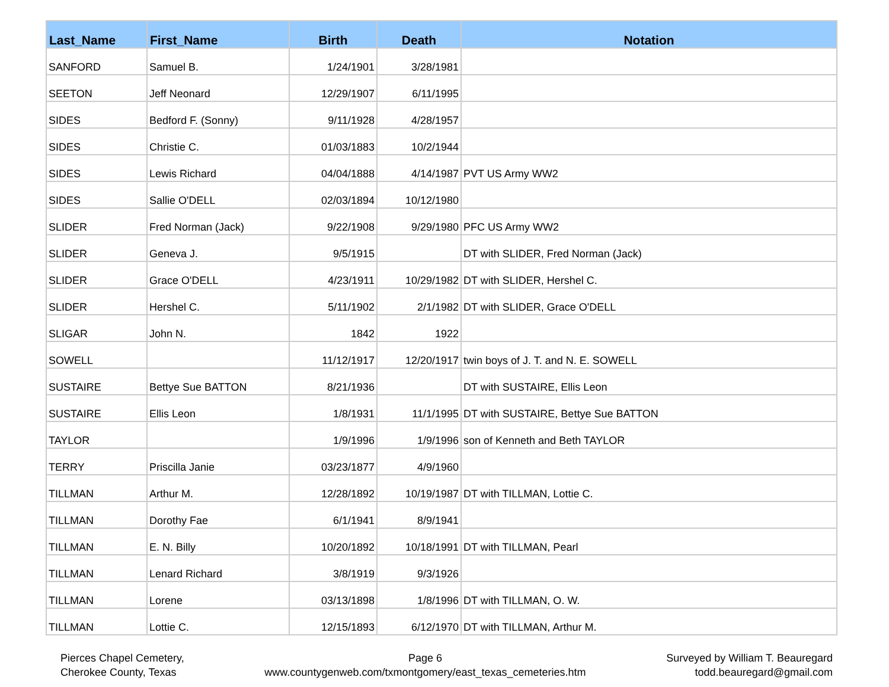| Last_Name | First_Name | Birth | Death | Notation |
| --- | --- | --- | --- | --- |
| SANFORD | Samuel B. | 1/24/1901 | 3/28/1981 | |
| SEETON | Jeff Neonard | 12/29/1907 | 6/11/1995 | |
| SIDES | Bedford F. (Sonny) | 9/11/1928 | 4/28/1957 | |
| SIDES | Christie C. | 01/03/1883 | 10/2/1944 | |
| SIDES | Lewis Richard | 04/04/1888 | 4/14/1987 | PVT US Army WW2 |
| SIDES | Sallie O'DELL | 02/03/1894 | 10/12/1980 | |
| SLIDER | Fred Norman (Jack) | 9/22/1908 | 9/29/1980 | PFC US Army WW2 |
| SLIDER | Geneva J. | 9/5/1915 | | DT with SLIDER, Fred Norman (Jack) |
| SLIDER | Grace O'DELL | 4/23/1911 | 10/29/1982 | DT with SLIDER, Hershel C. |
| SLIDER | Hershel C. | 5/11/1902 | 2/1/1982 | DT with SLIDER, Grace O'DELL |
| SLIGAR | John N. | 1842 | 1922 | |
| SOWELL | | 11/12/1917 | 12/20/1917 | twin boys of J. T. and N. E. SOWELL |
| SUSTAIRE | Bettye Sue BATTON | 8/21/1936 | | DT with SUSTAIRE, Ellis Leon |
| SUSTAIRE | Ellis Leon | 1/8/1931 | 11/1/1995 | DT with SUSTAIRE, Bettye Sue BATTON |
| TAYLOR | | 1/9/1996 | 1/9/1996 | son of Kenneth and Beth TAYLOR |
| TERRY | Priscilla Janie | 03/23/1877 | 4/9/1960 | |
| TILLMAN | Arthur M. | 12/28/1892 | 10/19/1987 | DT with TILLMAN, Lottie C. |
| TILLMAN | Dorothy Fae | 6/1/1941 | 8/9/1941 | |
| TILLMAN | E. N. Billy | 10/20/1892 | 10/18/1991 | DT with TILLMAN, Pearl |
| TILLMAN | Lenard Richard | 3/8/1919 | 9/3/1926 | |
| TILLMAN | Lorene | 03/13/1898 | 1/8/1996 | DT with TILLMAN, O. W. |
| TILLMAN | Lottie C. | 12/15/1893 | 6/12/1970 | DT with TILLMAN, Arthur M. |
Pierces Chapel Cemetery,
Cherokee County, Texas
Page 6
www.countygenweb.com/txmontgomery/east_texas_cemeteries.htm
Surveyed by William T. Beauregard
todd.beauregard@gmail.com